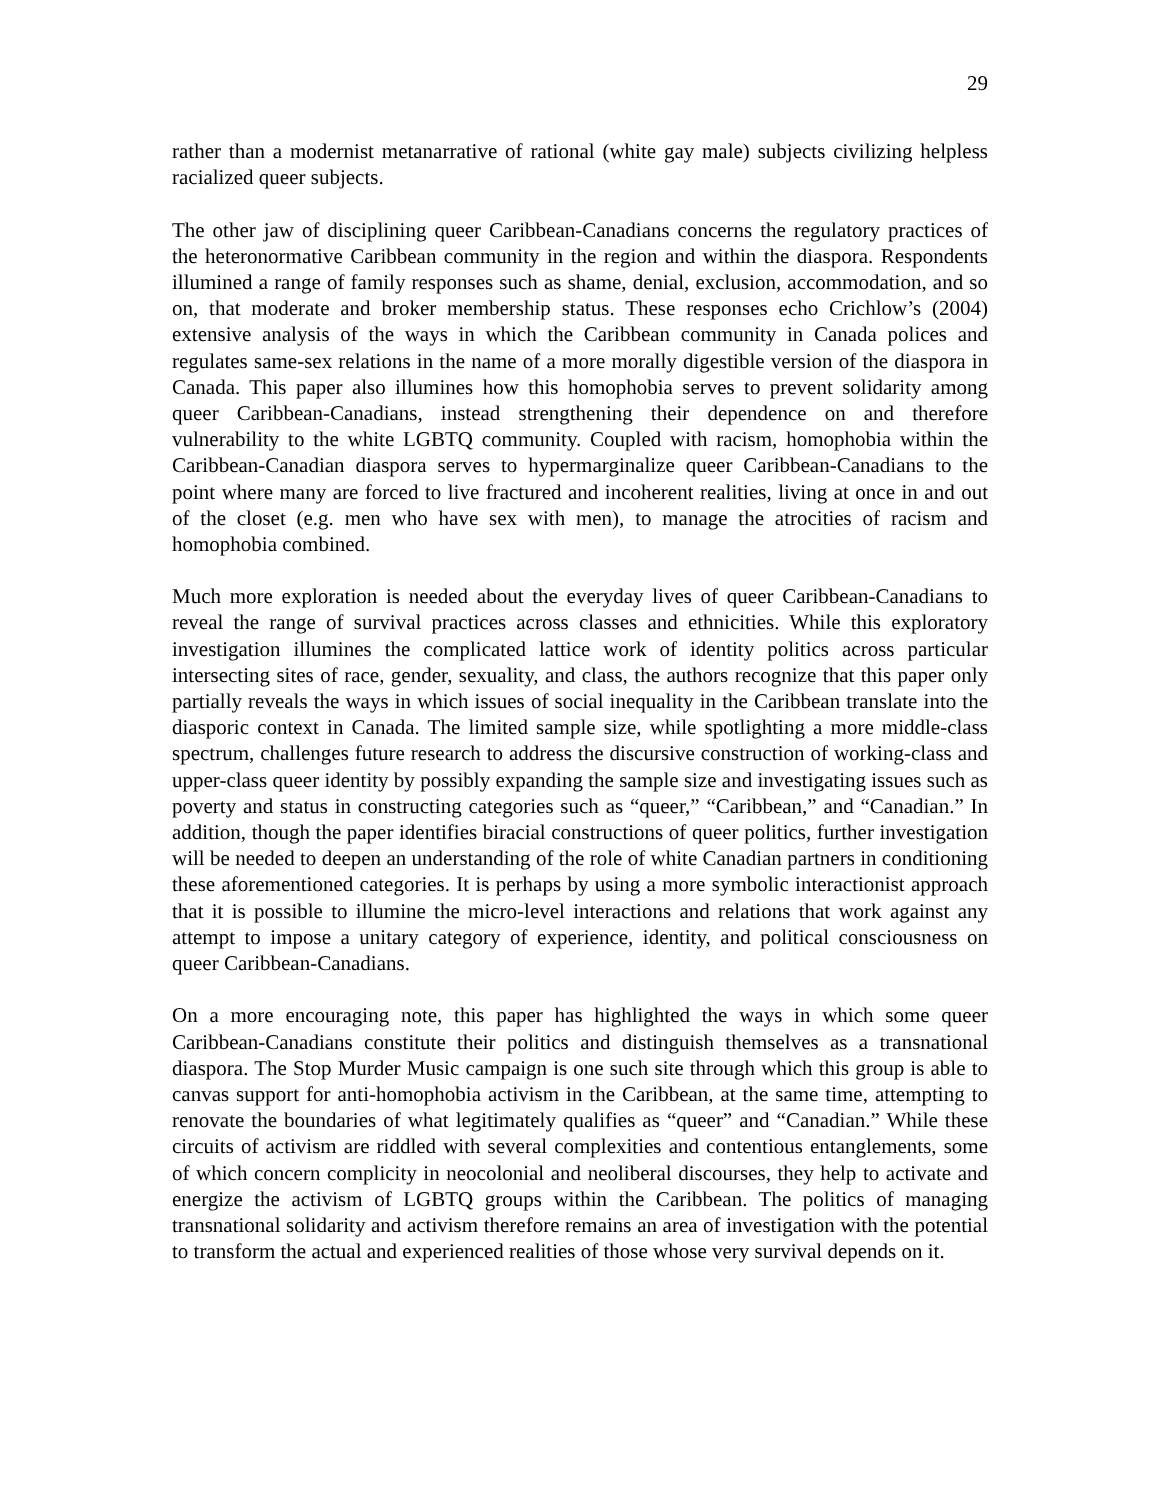29
rather than a modernist metanarrative of rational (white gay male) subjects civilizing helpless racialized queer subjects.
The other jaw of disciplining queer Caribbean-Canadians concerns the regulatory practices of the heteronormative Caribbean community in the region and within the diaspora. Respondents illumined a range of family responses such as shame, denial, exclusion, accommodation, and so on, that moderate and broker membership status. These responses echo Crichlow’s (2004) extensive analysis of the ways in which the Caribbean community in Canada polices and regulates same-sex relations in the name of a more morally digestible version of the diaspora in Canada. This paper also illumines how this homophobia serves to prevent solidarity among queer Caribbean-Canadians, instead strengthening their dependence on and therefore vulnerability to the white LGBTQ community. Coupled with racism, homophobia within the Caribbean-Canadian diaspora serves to hypermarginalize queer Caribbean-Canadians to the point where many are forced to live fractured and incoherent realities, living at once in and out of the closet (e.g. men who have sex with men), to manage the atrocities of racism and homophobia combined.
Much more exploration is needed about the everyday lives of queer Caribbean-Canadians to reveal the range of survival practices across classes and ethnicities. While this exploratory investigation illumines the complicated lattice work of identity politics across particular intersecting sites of race, gender, sexuality, and class, the authors recognize that this paper only partially reveals the ways in which issues of social inequality in the Caribbean translate into the diasporic context in Canada. The limited sample size, while spotlighting a more middle-class spectrum, challenges future research to address the discursive construction of working-class and upper-class queer identity by possibly expanding the sample size and investigating issues such as poverty and status in constructing categories such as “queer,” “Caribbean,” and “Canadian.” In addition, though the paper identifies biracial constructions of queer politics, further investigation will be needed to deepen an understanding of the role of white Canadian partners in conditioning these aforementioned categories. It is perhaps by using a more symbolic interactionist approach that it is possible to illumine the micro-level interactions and relations that work against any attempt to impose a unitary category of experience, identity, and political consciousness on queer Caribbean-Canadians.
On a more encouraging note, this paper has highlighted the ways in which some queer Caribbean-Canadians constitute their politics and distinguish themselves as a transnational diaspora. The Stop Murder Music campaign is one such site through which this group is able to canvas support for anti-homophobia activism in the Caribbean, at the same time, attempting to renovate the boundaries of what legitimately qualifies as “queer” and “Canadian.” While these circuits of activism are riddled with several complexities and contentious entanglements, some of which concern complicity in neocolonial and neoliberal discourses, they help to activate and energize the activism of LGBTQ groups within the Caribbean. The politics of managing transnational solidarity and activism therefore remains an area of investigation with the potential to transform the actual and experienced realities of those whose very survival depends on it.